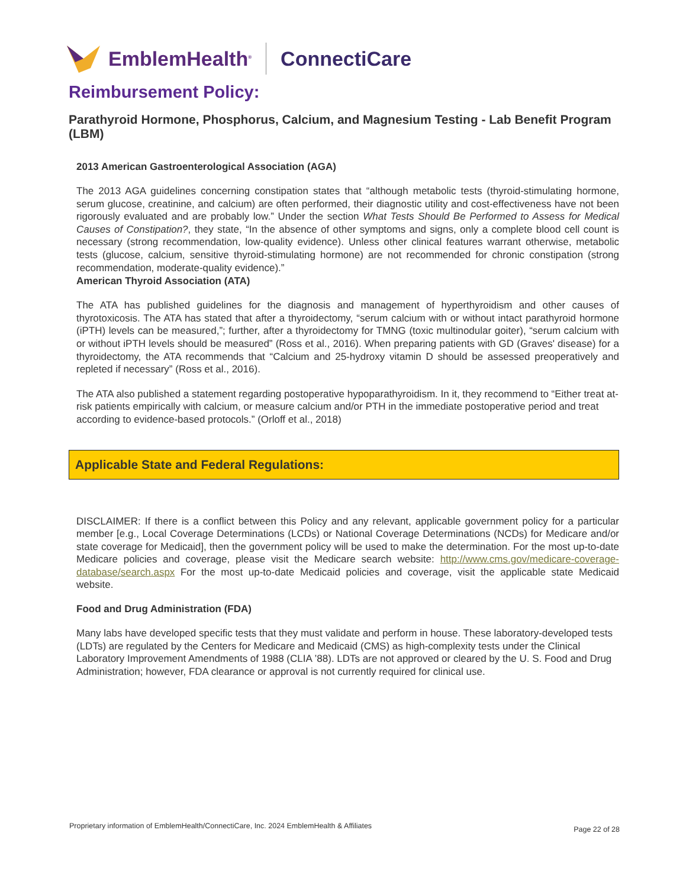EmblemHealth<sup>®</sup> ConnectiCare
Reimbursement Policy:
Parathyroid Hormone, Phosphorus, Calcium, and Magnesium Testing - Lab Benefit Program (LBM)
2013 American Gastroenterological Association (AGA)
The 2013 AGA guidelines concerning constipation states that “although metabolic tests (thyroid-stimulating hormone, serum glucose, creatinine, and calcium) are often performed, their diagnostic utility and cost-effectiveness have not been rigorously evaluated and are probably low.” Under the section What Tests Should Be Performed to Assess for Medical Causes of Constipation?, they state, “In the absence of other symptoms and signs, only a complete blood cell count is necessary (strong recommendation, low-quality evidence). Unless other clinical features warrant otherwise, metabolic tests (glucose, calcium, sensitive thyroid-stimulating hormone) are not recommended for chronic constipation (strong recommendation, moderate-quality evidence).”
American Thyroid Association (ATA)
The ATA has published guidelines for the diagnosis and management of hyperthyroidism and other causes of thyrotoxicosis. The ATA has stated that after a thyroidectomy, “serum calcium with or without intact parathyroid hormone (iPTH) levels can be measured,”; further, after a thyroidectomy for TMNG (toxic multinodular goiter), “serum calcium with or without iPTH levels should be measured” (Ross et al., 2016). When preparing patients with GD (Graves' disease) for a thyroidectomy, the ATA recommends that “Calcium and 25-hydroxy vitamin D should be assessed preoperatively and repleted if necessary” (Ross et al., 2016).
The ATA also published a statement regarding postoperative hypoparathyroidism. In it, they recommend to “Either treat at-risk patients empirically with calcium, or measure calcium and/or PTH in the immediate postoperative period and treat according to evidence-based protocols.” (Orloff et al., 2018)
Applicable State and Federal Regulations:
DISCLAIMER: If there is a conflict between this Policy and any relevant, applicable government policy for a particular member [e.g., Local Coverage Determinations (LCDs) or National Coverage Determinations (NCDs) for Medicare and/or state coverage for Medicaid], then the government policy will be used to make the determination. For the most up-to-date Medicare policies and coverage, please visit the Medicare search website: http://www.cms.gov/medicare-coverage-database/search.aspx For the most up-to-date Medicaid policies and coverage, visit the applicable state Medicaid website.
Food and Drug Administration (FDA)
Many labs have developed specific tests that they must validate and perform in house. These laboratory-developed tests (LDTs) are regulated by the Centers for Medicare and Medicaid (CMS) as high-complexity tests under the Clinical Laboratory Improvement Amendments of 1988 (CLIA ’88). LDTs are not approved or cleared by the U. S. Food and Drug Administration; however, FDA clearance or approval is not currently required for clinical use.
Proprietary information of EmblemHealth/ConnectiCare, Inc. 2024 EmblemHealth & Affiliates Page 22 of 28